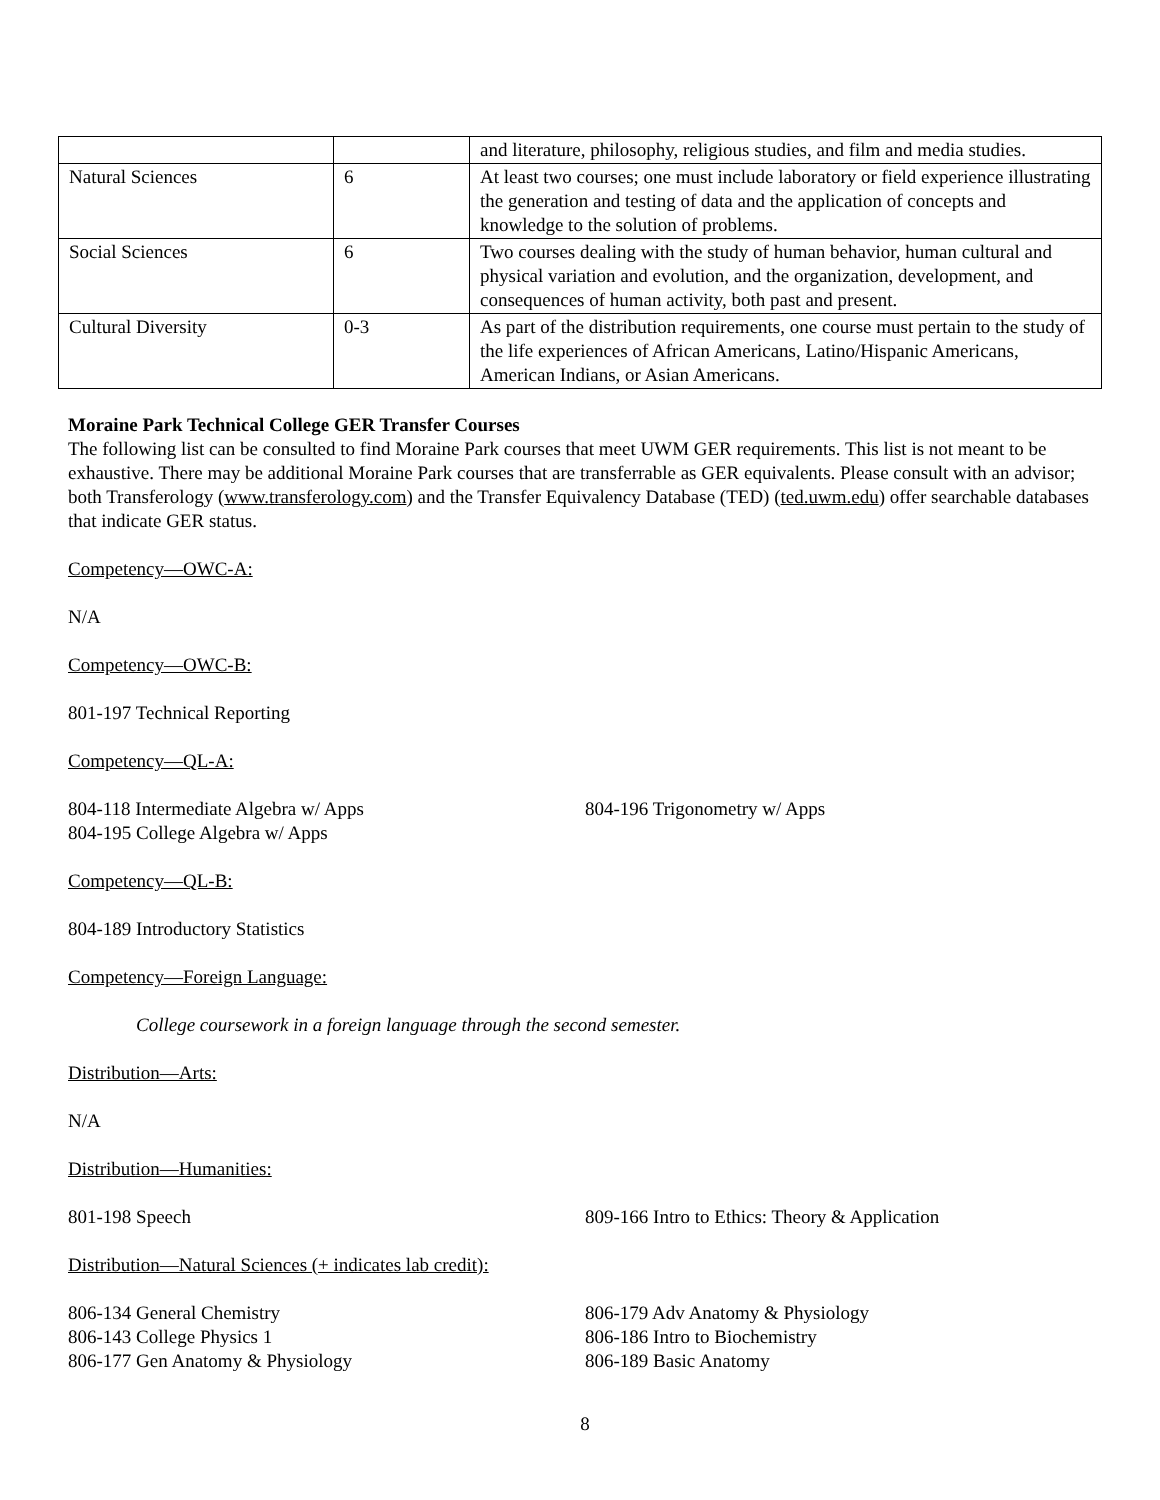| | | and literature, philosophy, religious studies, and film and media studies. |
| Natural Sciences | 6 | At least two courses; one must include laboratory or field experience illustrating the generation and testing of data and the application of concepts and knowledge to the solution of problems. |
| Social Sciences | 6 | Two courses dealing with the study of human behavior, human cultural and physical variation and evolution, and the organization, development, and consequences of human activity, both past and present. |
| Cultural Diversity | 0-3 | As part of the distribution requirements, one course must pertain to the study of the life experiences of African Americans, Latino/Hispanic Americans, American Indians, or Asian Americans. |
Moraine Park Technical College GER Transfer Courses
The following list can be consulted to find Moraine Park courses that meet UWM GER requirements. This list is not meant to be exhaustive. There may be additional Moraine Park courses that are transferrable as GER equivalents. Please consult with an advisor; both Transferology (www.transferology.com) and the Transfer Equivalency Database (TED) (ted.uwm.edu) offer searchable databases that indicate GER status.
Competency—OWC-A:
N/A
Competency—OWC-B:
801-197 Technical Reporting
Competency—QL-A:
804-118 Intermediate Algebra w/ Apps
804-195 College Algebra w/ Apps
804-196 Trigonometry w/ Apps
Competency—QL-B:
804-189 Introductory Statistics
Competency—Foreign Language:
College coursework in a foreign language through the second semester.
Distribution—Arts:
N/A
Distribution—Humanities:
801-198 Speech 809-166 Intro to Ethics: Theory & Application
Distribution—Natural Sciences (+ indicates lab credit):
806-134 General Chemistry
806-143 College Physics 1
806-177 Gen Anatomy & Physiology
806-179 Adv Anatomy & Physiology
806-186 Intro to Biochemistry
806-189 Basic Anatomy
8